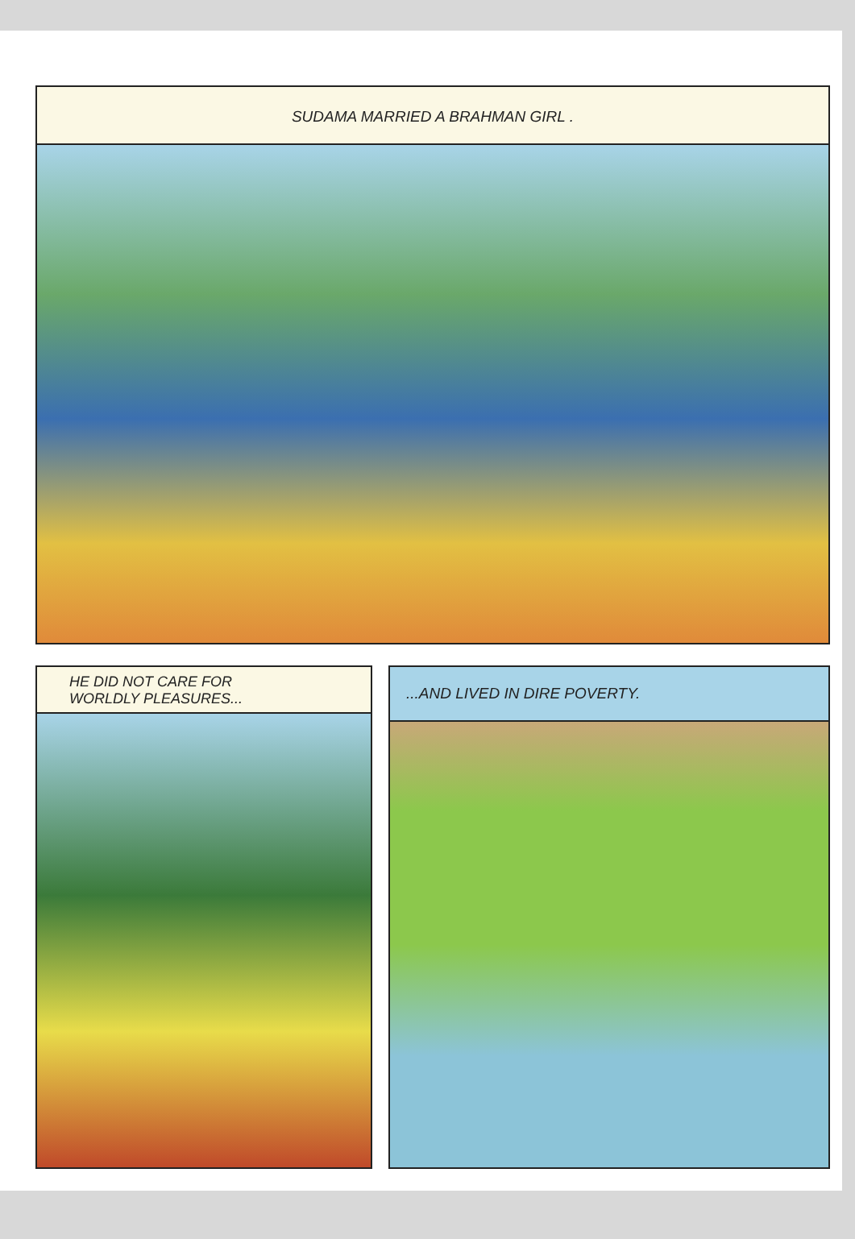SUDAMA MARRIED A BRAHMAN GIRL .
HE DID NOT CARE FOR
WORLDLY PLEASURES...
...AND LIVED IN DIRE POVERTY.